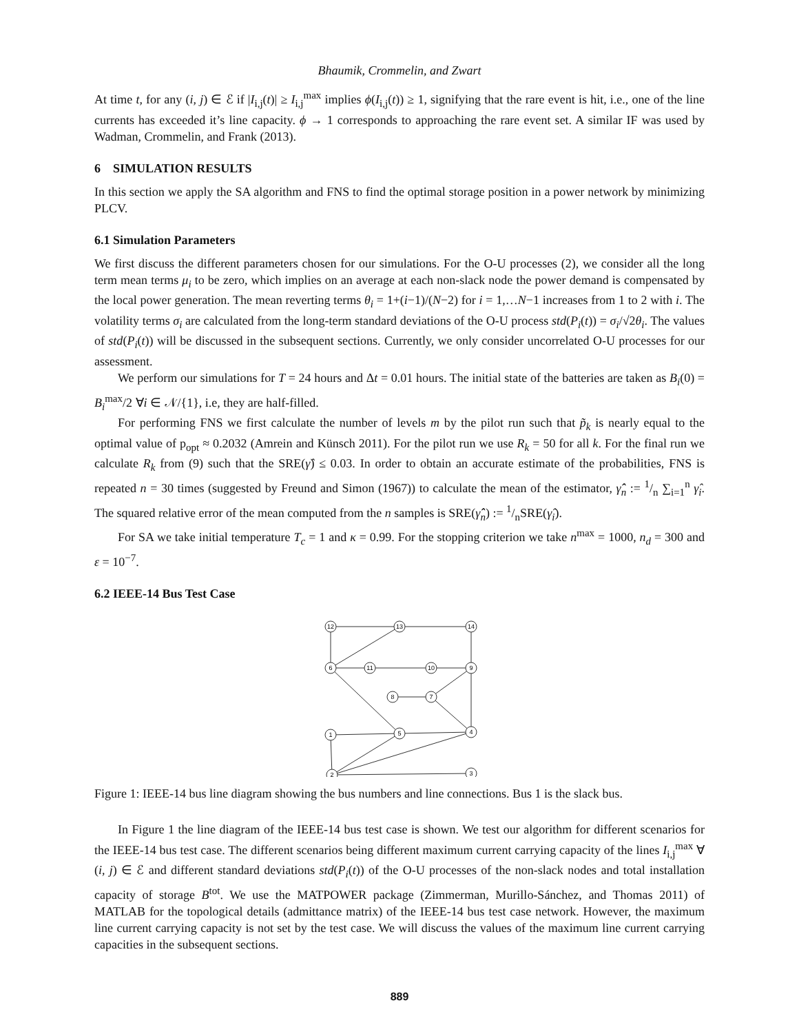Bhaumik, Crommelin, and Zwart
At time t, for any (i, j) ∈ ℰ if |I<sub>i,j</sub>(t)| ≥ I<sub>i,j</sub><sup>max</sup> implies ϕ(I<sub>i,j</sub>(t)) ≥ 1, signifying that the rare event is hit, i.e., one of the line currents has exceeded it’s line capacity. ϕ → 1 corresponds to approaching the rare event set. A similar IF was used by Wadman, Crommelin, and Frank (2013).
6 SIMULATION RESULTS
In this section we apply the SA algorithm and FNS to find the optimal storage position in a power network by minimizing PLCV.
6.1 Simulation Parameters
We first discuss the different parameters chosen for our simulations. For the O-U processes (2), we consider all the long term mean terms μ<sub>i</sub> to be zero, which implies on an average at each non-slack node the power demand is compensated by the local power generation. The mean reverting terms θ<sub>i</sub> = 1+(i−1)/(N−2) for i = 1,…N−1 increases from 1 to 2 with i. The volatility terms σ<sub>i</sub> are calculated from the long-term standard deviations of the O-U process std(P<sub>i</sub>(t)) = σ<sub>i</sub>/√2θ<sub>i</sub>. The values of std(P<sub>i</sub>(t)) will be discussed in the subsequent sections. Currently, we only consider uncorrelated O-U processes for our assessment.
We perform our simulations for T = 24 hours and Δt = 0.01 hours. The initial state of the batteries are taken as B<sub>i</sub>(0) = B<sub>i</sub><sup>max</sup>/2 ∀i ∈ 𝒩/{1}, i.e, they are half-filled.
For performing FNS we first calculate the number of levels m by the pilot run such that p̃<sub>k</sub> is nearly equal to the optimal value of p<sub>opt</sub> ≈ 0.2032 (Amrein and Künsch 2011). For the pilot run we use R<sub>k</sub> = 50 for all k. For the final run we calculate R<sub>k</sub> from (9) such that the SRE(γ̂) ≤ 0.03. In order to obtain an accurate estimate of the probabilities, FNS is repeated n = 30 times (suggested by Freund and Simon (1967)) to calculate the mean of the estimator, γ̂̂<sub>n</sub> := 1/n ∑<sub>i=1</sub><sup>n</sup> γ̂<sub>i</sub>. The squared relative error of the mean computed from the n samples is SRE(γ̂̂<sub>n</sub>) := 1/nSRE(γ̂<sub>i</sub>).
For SA we take initial temperature T<sub>c</sub> = 1 and κ = 0.99. For the stopping criterion we take n<sup>max</sup> = 1000, n<sub>d</sub> = 300 and ε = 10<sup>−7</sup>.
6.2 IEEE-14 Bus Test Case
12
13
14
6
11
10
9
8
7
1
5
4
2
3
Figure 1: IEEE-14 bus line diagram showing the bus numbers and line connections. Bus 1 is the slack bus.
In Figure 1 the line diagram of the IEEE-14 bus test case is shown. We test our algorithm for different scenarios for the IEEE-14 bus test case. The different scenarios being different maximum current carrying capacity of the lines I<sub>i,j</sub><sup>max</sup> ∀ (i, j) ∈ ℰ and different standard deviations std(P<sub>i</sub>(t)) of the O-U processes of the non-slack nodes and total installation capacity of storage B<sup>tot</sup>. We use the MATPOWER package (Zimmerman, Murillo-Sánchez, and Thomas 2011) of MATLAB for the topological details (admittance matrix) of the IEEE-14 bus test case network. However, the maximum line current carrying capacity is not set by the test case. We will discuss the values of the maximum line current carrying capacities in the subsequent sections.
889